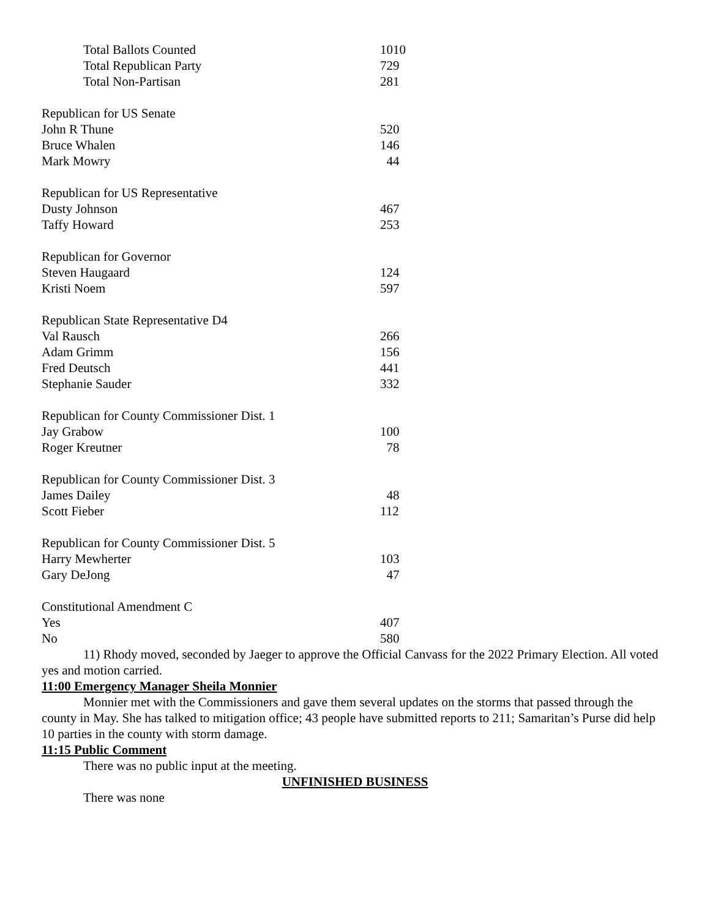| Total Ballots Counted | 1010 |
| Total Republican Party | 729 |
| Total Non-Partisan | 281 |
| Republican for US Senate | |
| John R Thune | 520 |
| Bruce Whalen | 146 |
| Mark Mowry | 44 |
| Republican for US Representative | |
| Dusty Johnson | 467 |
| Taffy Howard | 253 |
| Republican for Governor | |
| Steven Haugaard | 124 |
| Kristi Noem | 597 |
| Republican State Representative D4 | |
| Val Rausch | 266 |
| Adam Grimm | 156 |
| Fred Deutsch | 441 |
| Stephanie Sauder | 332 |
| Republican for County Commissioner Dist. 1 | |
| Jay Grabow | 100 |
| Roger Kreutner | 78 |
| Republican for County Commissioner Dist. 3 | |
| James Dailey | 48 |
| Scott Fieber | 112 |
| Republican for County Commissioner Dist. 5 | |
| Harry Mewherter | 103 |
| Gary DeJong | 47 |
| Constitutional Amendment C | |
| Yes | 407 |
| No | 580 |
11) Rhody moved, seconded by Jaeger to approve the Official Canvass for the 2022 Primary Election. All voted yes and motion carried.
11:00 Emergency Manager Sheila Monnier
Monnier met with the Commissioners and gave them several updates on the storms that passed through the county in May. She has talked to mitigation office; 43 people have submitted reports to 211; Samaritan’s Purse did help 10 parties in the county with storm damage.
11:15 Public Comment
There was no public input at the meeting.
UNFINISHED BUSINESS
There was none